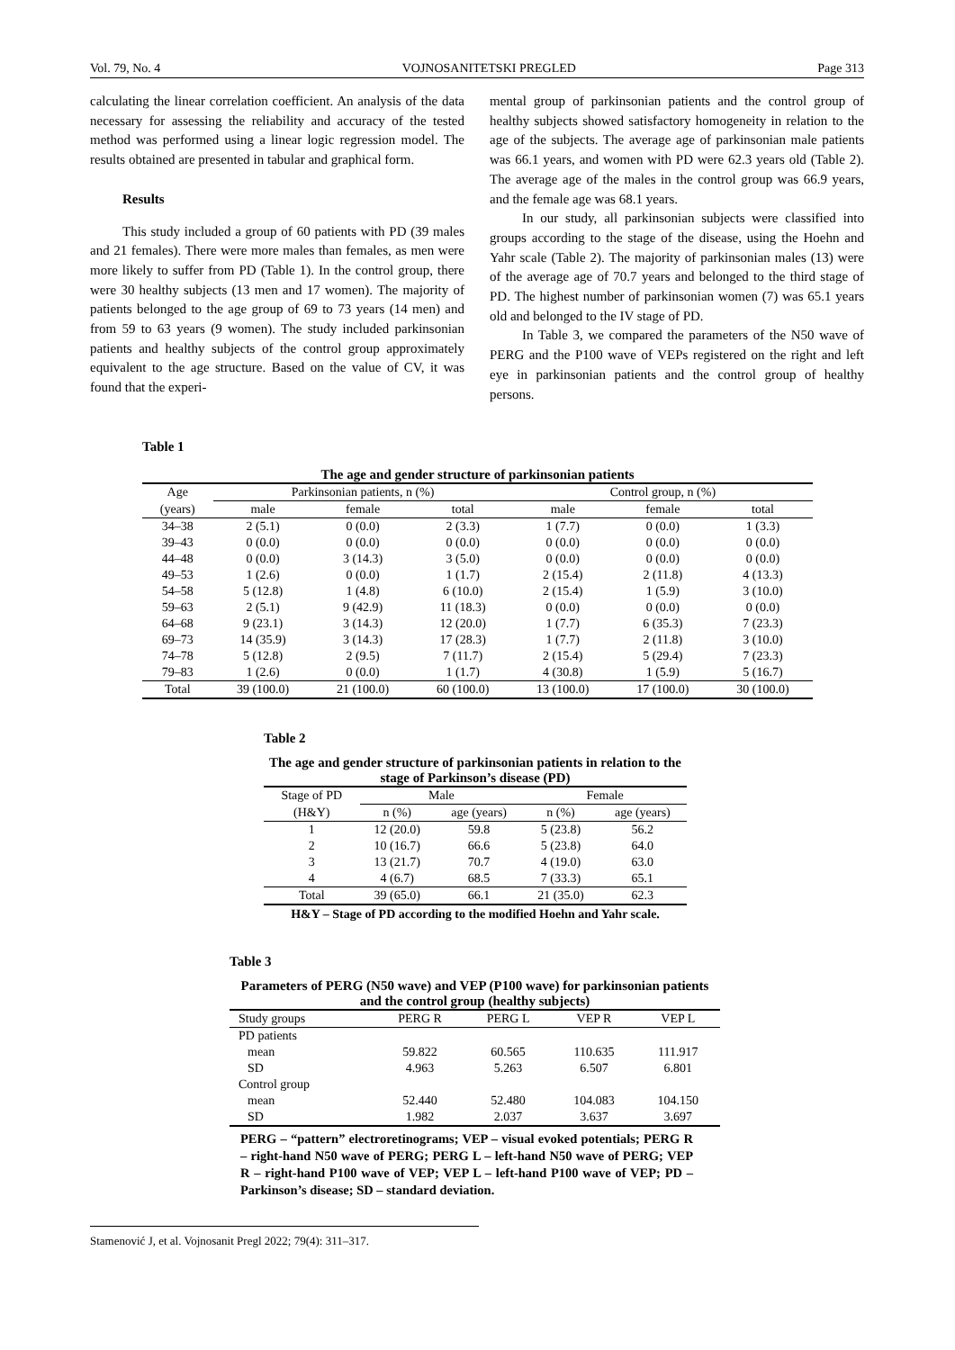Vol. 79, No. 4 VOJNOSANITETSKI PREGLED Page 313
calculating the linear correlation coefficient. An analysis of the data necessary for assessing the reliability and accuracy of the tested method was performed using a linear logic regression model. The results obtained are presented in tabular and graphical form.
Results
This study included a group of 60 patients with PD (39 males and 21 females). There were more males than females, as men were more likely to suffer from PD (Table 1). In the control group, there were 30 healthy subjects (13 men and 17 women). The majority of patients belonged to the age group of 69 to 73 years (14 men) and from 59 to 63 years (9 women). The study included parkinsonian patients and healthy subjects of the control group approximately equivalent to the age structure. Based on the value of CV, it was found that the experi-
mental group of parkinsonian patients and the control group of healthy subjects showed satisfactory homogeneity in relation to the age of the subjects. The average age of parkinsonian male patients was 66.1 years, and women with PD were 62.3 years old (Table 2). The average age of the males in the control group was 66.9 years, and the female age was 68.1 years.
In our study, all parkinsonian subjects were classified into groups according to the stage of the disease, using the Hoehn and Yahr scale (Table 2). The majority of parkinsonian males (13) were of the average age of 70.7 years and belonged to the third stage of PD. The highest number of parkinsonian women (7) was 65.1 years old and belonged to the IV stage of PD.
In Table 3, we compared the parameters of the N50 wave of PERG and the P100 wave of VEPs registered on the right and left eye in parkinsonian patients and the control group of healthy persons.
Table 1
The age and gender structure of parkinsonian patients
| Age | Parkinsonian patients, n (%) | | | Control group, n (%) | | |
| (years) | male | female | total | male | female | total |
| 34–38 | 2 (5.1) | 0 (0.0) | 2 (3.3) | 1 (7.7) | 0 (0.0) | 1 (3.3) |
| 39–43 | 0 (0.0) | 0 (0.0) | 0 (0.0) | 0 (0.0) | 0 (0.0) | 0 (0.0) |
| 44–48 | 0 (0.0) | 3 (14.3) | 3 (5.0) | 0 (0.0) | 0 (0.0) | 0 (0.0) |
| 49–53 | 1 (2.6) | 0 (0.0) | 1 (1.7) | 2 (15.4) | 2 (11.8) | 4 (13.3) |
| 54–58 | 5 (12.8) | 1 (4.8) | 6 (10.0) | 2 (15.4) | 1 (5.9) | 3 (10.0) |
| 59–63 | 2 (5.1) | 9 (42.9) | 11 (18.3) | 0 (0.0) | 0 (0.0) | 0 (0.0) |
| 64–68 | 9 (23.1) | 3 (14.3) | 12 (20.0) | 1 (7.7) | 6 (35.3) | 7 (23.3) |
| 69–73 | 14 (35.9) | 3 (14.3) | 17 (28.3) | 1 (7.7) | 2 (11.8) | 3 (10.0) |
| 74–78 | 5 (12.8) | 2 (9.5) | 7 (11.7) | 2 (15.4) | 5 (29.4) | 7 (23.3) |
| 79–83 | 1 (2.6) | 0 (0.0) | 1 (1.7) | 4 (30.8) | 1 (5.9) | 5 (16.7) |
| Total | 39 (100.0) | 21 (100.0) | 60 (100.0) | 13 (100.0) | 17 (100.0) | 30 (100.0) |
Table 2
The age and gender structure of parkinsonian patients in relation to the stage of Parkinson’s disease (PD)
| Stage of PD | Male | | Female | |
| (H&Y) | n (%) | age (years) | n (%) | age (years) |
| 1 | 12 (20.0) | 59.8 | 5 (23.8) | 56.2 |
| 2 | 10 (16.7) | 66.6 | 5 (23.8) | 64.0 |
| 3 | 13 (21.7) | 70.7 | 4 (19.0) | 63.0 |
| 4 | 4 (6.7) | 68.5 | 7 (33.3) | 65.1 |
| Total | 39 (65.0) | 66.1 | 21 (35.0) | 62.3 |
H&Y – Stage of PD according to the modified Hoehn and Yahr scale.
Table 3
Parameters of PERG (N50 wave) and VEP (P100 wave) for parkinsonian patients and the control group (healthy subjects)
| Study groups | PERG R | PERG L | VEP R | VEP L |
| PD patients | | | | |
| mean | 59.822 | 60.565 | 110.635 | 111.917 |
| SD | 4.963 | 5.263 | 6.507 | 6.801 |
| Control group | | | | |
| mean | 52.440 | 52.480 | 104.083 | 104.150 |
| SD | 1.982 | 2.037 | 3.637 | 3.697 |
PERG – “pattern” electroretinograms; VEP – visual evoked potentials; PERG R – right-hand N50 wave of PERG; PERG L – left-hand N50 wave of PERG; VEP R – right-hand P100 wave of VEP; VEP L – left-hand P100 wave of VEP; PD – Parkinson’s disease; SD – standard deviation.
Stamenović J, et al. Vojnosanit Pregl 2022; 79(4): 311–317.